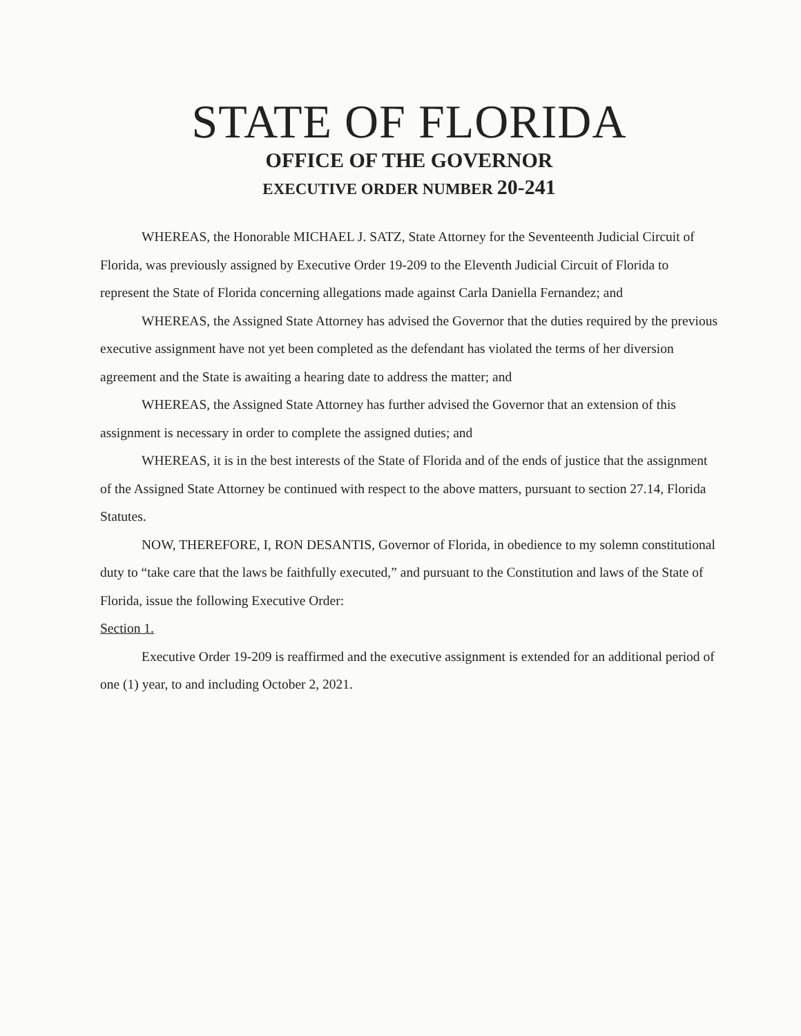STATE OF FLORIDA
OFFICE OF THE GOVERNOR
EXECUTIVE ORDER NUMBER 20-241
WHEREAS, the Honorable MICHAEL J. SATZ, State Attorney for the Seventeenth Judicial Circuit of Florida, was previously assigned by Executive Order 19-209 to the Eleventh Judicial Circuit of Florida to represent the State of Florida concerning allegations made against Carla Daniella Fernandez; and
WHEREAS, the Assigned State Attorney has advised the Governor that the duties required by the previous executive assignment have not yet been completed as the defendant has violated the terms of her diversion agreement and the State is awaiting a hearing date to address the matter; and
WHEREAS, the Assigned State Attorney has further advised the Governor that an extension of this assignment is necessary in order to complete the assigned duties; and
WHEREAS, it is in the best interests of the State of Florida and of the ends of justice that the assignment of the Assigned State Attorney be continued with respect to the above matters, pursuant to section 27.14, Florida Statutes.
NOW, THEREFORE, I, RON DESANTIS, Governor of Florida, in obedience to my solemn constitutional duty to “take care that the laws be faithfully executed,” and pursuant to the Constitution and laws of the State of Florida, issue the following Executive Order:
Section 1.
Executive Order 19-209 is reaffirmed and the executive assignment is extended for an additional period of one (1) year, to and including October 2, 2021.